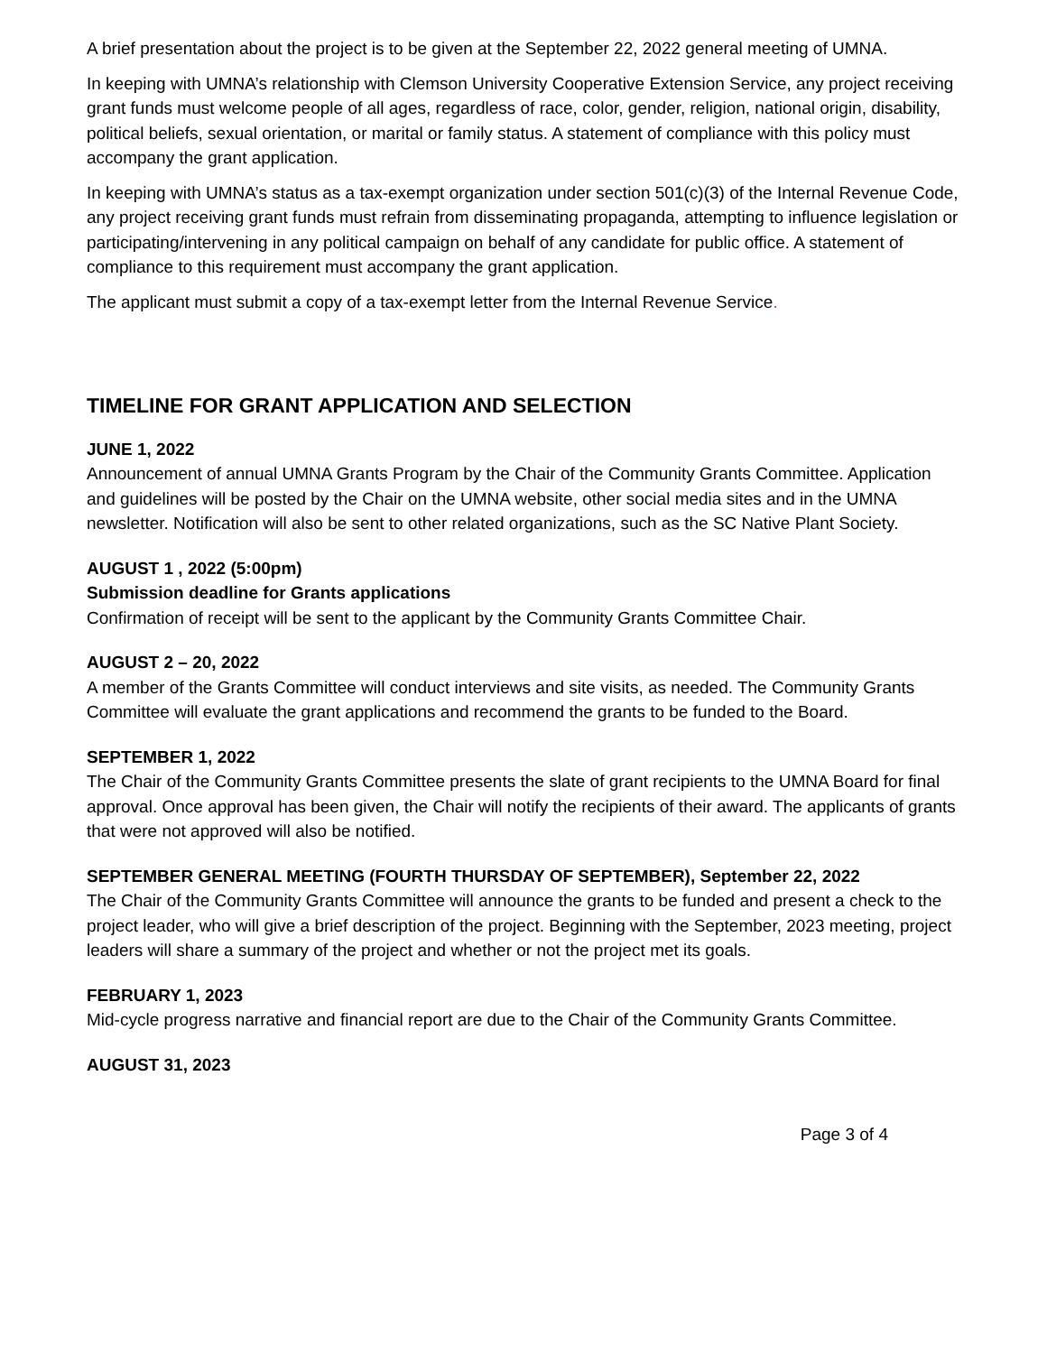A brief presentation about the project is to be given at the September 22, 2022 general meeting of UMNA.
In keeping with UMNA’s relationship with Clemson University Cooperative Extension Service, any project receiving grant funds must welcome people of all ages, regardless of race, color, gender, religion, national origin, disability, political beliefs, sexual orientation, or marital or family status. A statement of compliance with this policy must accompany the grant application.
In keeping with UMNA’s status as a tax-exempt organization under section 501(c)(3) of the Internal Revenue Code, any project receiving grant funds must refrain from disseminating propaganda, attempting to influence legislation or participating/intervening in any political campaign on behalf of any candidate for public office. A statement of compliance to this requirement must accompany the grant application.
The applicant must submit a copy of a tax-exempt letter from the Internal Revenue Service.
TIMELINE FOR GRANT APPLICATION AND SELECTION
JUNE 1, 2022
Announcement of annual UMNA Grants Program by the Chair of the Community Grants Committee. Application and guidelines will be posted by the Chair on the UMNA website, other social media sites and in the UMNA newsletter. Notification will also be sent to other related organizations, such as the SC Native Plant Society.
AUGUST 1 , 2022 (5:00pm)
Submission deadline for Grants applications
Confirmation of receipt will be sent to the applicant by the Community Grants Committee Chair.
AUGUST 2 – 20, 2022
A member of the Grants Committee will conduct interviews and site visits, as needed. The Community Grants Committee will evaluate the grant applications and recommend the grants to be funded to the Board.
SEPTEMBER 1, 2022
The Chair of the Community Grants Committee presents the slate of grant recipients to the UMNA Board for final approval. Once approval has been given, the Chair will notify the recipients of their award. The applicants of grants that were not approved will also be notified.
SEPTEMBER GENERAL MEETING (FOURTH THURSDAY OF SEPTEMBER), September 22, 2022
The Chair of the Community Grants Committee will announce the grants to be funded and present a check to the project leader, who will give a brief description of the project. Beginning with the September, 2023 meeting, project leaders will share a summary of the project and whether or not the project met its goals.
FEBRUARY 1, 2023
Mid-cycle progress narrative and financial report are due to the Chair of the Community Grants Committee.
AUGUST 31, 2023
Page 3 of 4